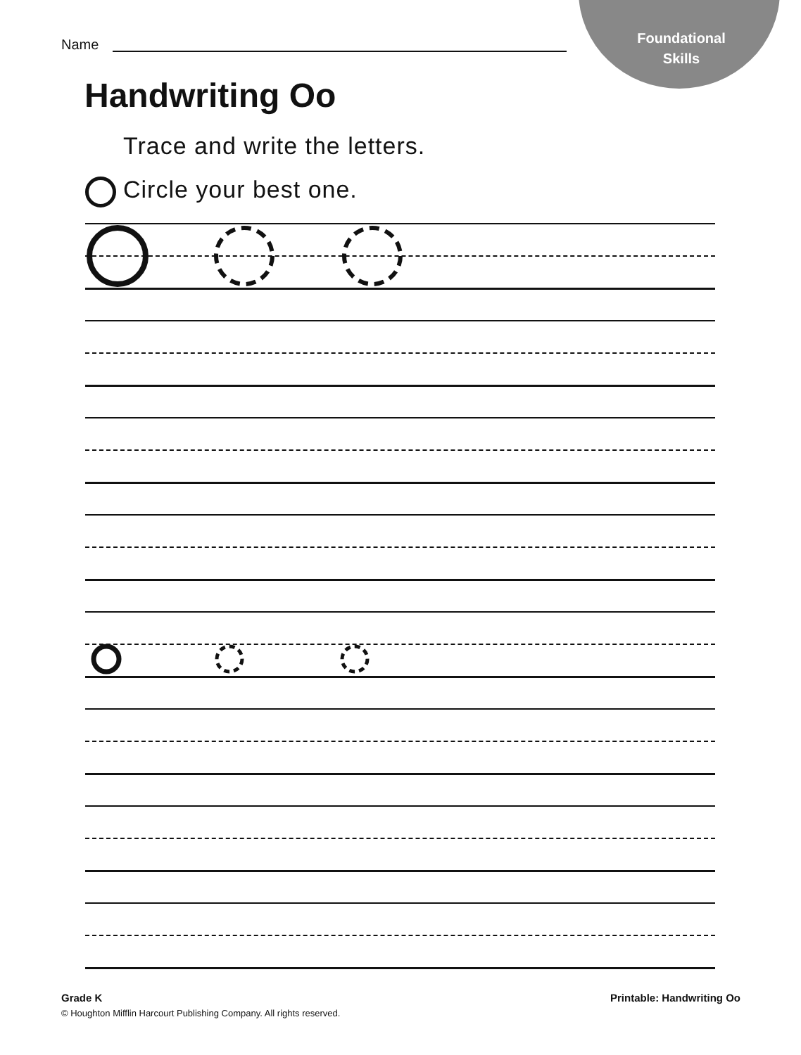Foundational
Skills
Name
Handwriting Oo
Trace and write the letters.
Circle your best one.
Grade K
© Houghton Mifflin Harcourt Publishing Company. All rights reserved.
Printable: Handwriting Oo